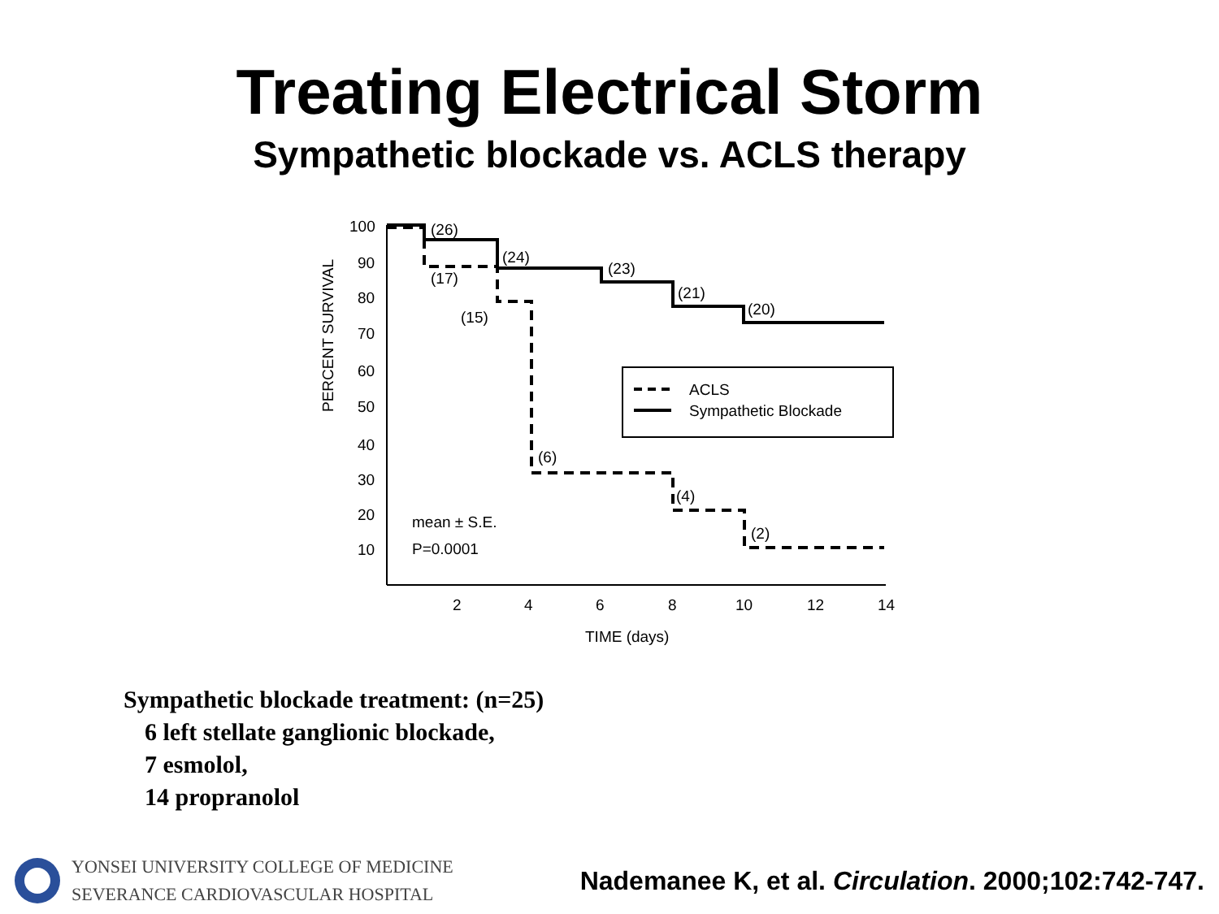Treating Electrical Storm
Sympathetic blockade vs. ACLS therapy
100
90
80
70
60
50
40
30
20
10
2
4
6
8
10
12
14
TIME (days)
PERCENT SURVIVAL
(26)
(24)
(23)
(21)
(20)
(17)
(15)
(6)
(4)
(2)
mean ± S.E.
P=0.0001
ACLS
Sympathetic Blockade
Sympathetic blockade treatment: (n=25)
6 left stellate ganglionic blockade,
7 esmolol,
14 propranolol
YONSEI UNIVERSITY COLLEGE OF MEDICINE
SEVERANCE CARDIOVASCULAR HOSPITAL
Nademanee K, et al. Circulation. 2000;102:742-747.